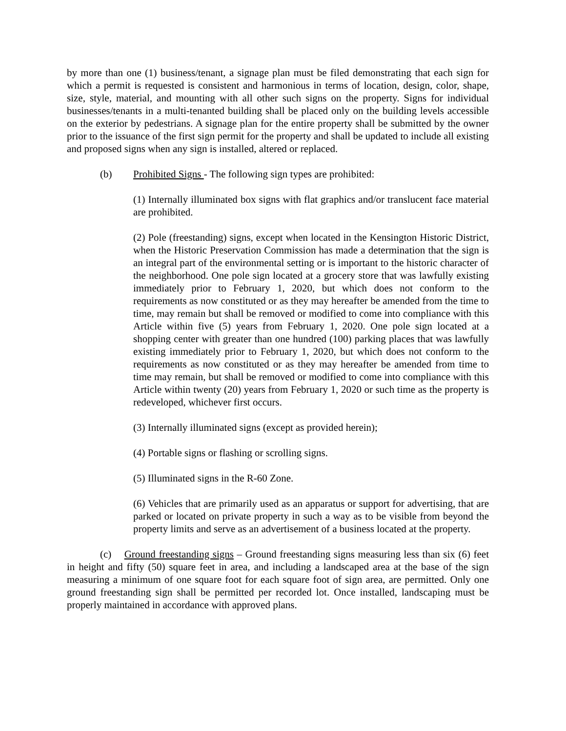by more than one (1) business/tenant, a signage plan must be filed demonstrating that each sign for which a permit is requested is consistent and harmonious in terms of location, design, color, shape, size, style, material, and mounting with all other such signs on the property. Signs for individual businesses/tenants in a multi-tenanted building shall be placed only on the building levels accessible on the exterior by pedestrians. A signage plan for the entire property shall be submitted by the owner prior to the issuance of the first sign permit for the property and shall be updated to include all existing and proposed signs when any sign is installed, altered or replaced.
(b) Prohibited Signs - The following sign types are prohibited:
(1) Internally illuminated box signs with flat graphics and/or translucent face material are prohibited.
(2) Pole (freestanding) signs, except when located in the Kensington Historic District, when the Historic Preservation Commission has made a determination that the sign is an integral part of the environmental setting or is important to the historic character of the neighborhood. One pole sign located at a grocery store that was lawfully existing immediately prior to February 1, 2020, but which does not conform to the requirements as now constituted or as they may hereafter be amended from the time to time, may remain but shall be removed or modified to come into compliance with this Article within five (5) years from February 1, 2020. One pole sign located at a shopping center with greater than one hundred (100) parking places that was lawfully existing immediately prior to February 1, 2020, but which does not conform to the requirements as now constituted or as they may hereafter be amended from time to time may remain, but shall be removed or modified to come into compliance with this Article within twenty (20) years from February 1, 2020 or such time as the property is redeveloped, whichever first occurs.
(3) Internally illuminated signs (except as provided herein);
(4) Portable signs or flashing or scrolling signs.
(5) Illuminated signs in the R-60 Zone.
(6) Vehicles that are primarily used as an apparatus or support for advertising, that are parked or located on private property in such a way as to be visible from beyond the property limits and serve as an advertisement of a business located at the property.
(c) Ground freestanding signs – Ground freestanding signs measuring less than six (6) feet in height and fifty (50) square feet in area, and including a landscaped area at the base of the sign measuring a minimum of one square foot for each square foot of sign area, are permitted. Only one ground freestanding sign shall be permitted per recorded lot. Once installed, landscaping must be properly maintained in accordance with approved plans.